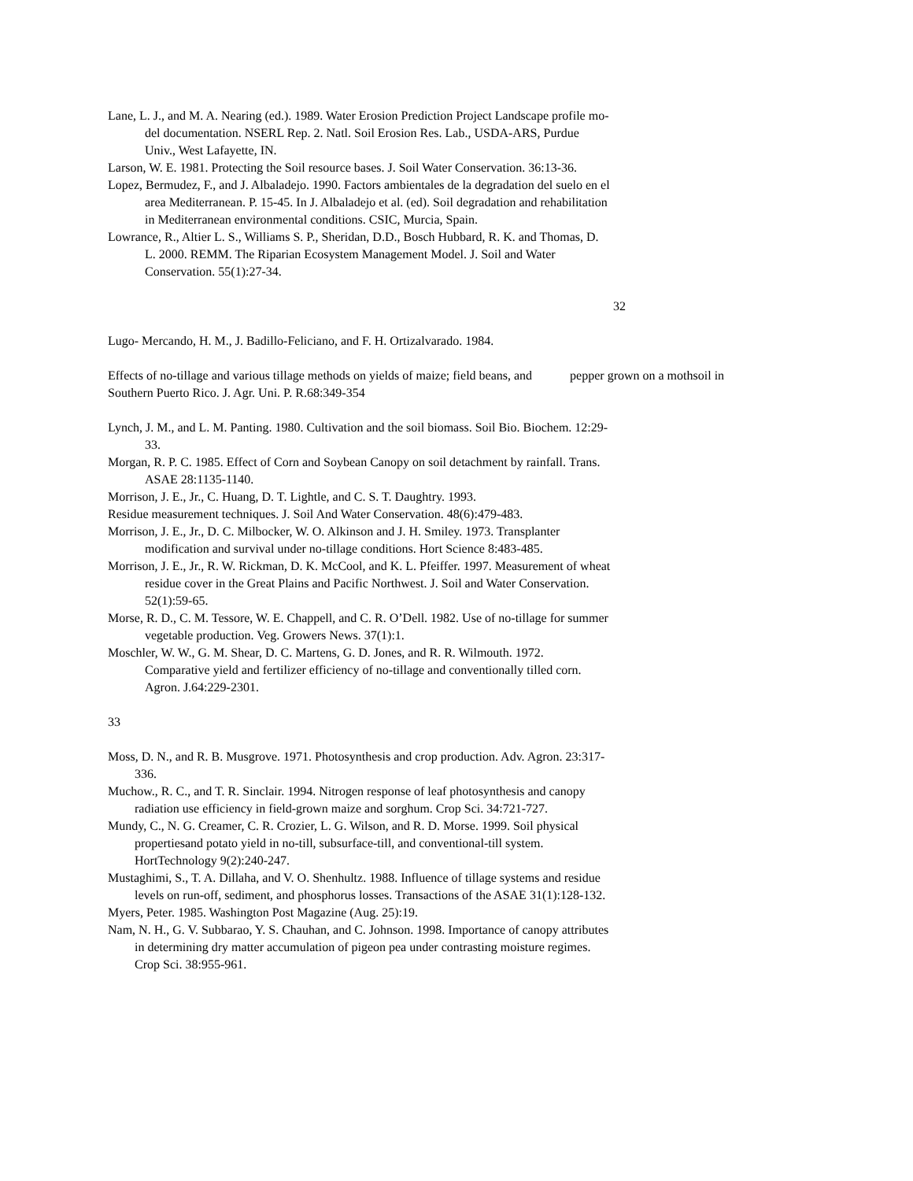Lane, L. J., and M. A. Nearing (ed.). 1989. Water Erosion Prediction Project Landscape profile mo- del documentation. NSERL Rep. 2. Natl. Soil Erosion Res. Lab., USDA-ARS, Purdue Univ., West Lafayette, IN.
Larson, W. E. 1981. Protecting the Soil resource bases. J. Soil Water Conservation. 36:13-36.
Lopez, Bermudez, F., and J. Albaladejo. 1990. Factors ambientales de la degradation del suelo en el area Mediterranean. P. 15-45. In J. Albaladejo et al. (ed). Soil degradation and rehabilitation in Mediterranean environmental conditions. CSIC, Murcia, Spain.
Lowrance, R., Altier L. S., Williams S. P., Sheridan, D.D., Bosch Hubbard, R. K. and Thomas, D. L. 2000. REMM. The Riparian Ecosystem Management Model. J. Soil and Water Conservation. 55(1):27-34.
32
Lugo- Mercando, H. M., J. Badillo-Feliciano, and F. H. Ortizalvarado. 1984.
Effects of no-tillage and various tillage methods on yields of maize; field beans, and pepper grown on a mothsoil in Southern Puerto Rico. J. Agr. Uni. P. R.68:349-354
Lynch, J. M., and L. M. Panting. 1980. Cultivation and the soil biomass. Soil Bio. Biochem. 12:29-33.
Morgan, R. P. C. 1985. Effect of Corn and Soybean Canopy on soil detachment by rainfall. Trans. ASAE 28:1135-1140.
Morrison, J. E., Jr., C. Huang, D. T. Lightle, and C. S. T. Daughtry. 1993.
Residue measurement techniques. J. Soil And Water Conservation. 48(6):479-483.
Morrison, J. E., Jr., D. C. Milbocker, W. O. Alkinson and J. H. Smiley. 1973. Transplanter modification and survival under no-tillage conditions. Hort Science 8:483-485.
Morrison, J. E., Jr., R. W. Rickman, D. K. McCool, and K. L. Pfeiffer. 1997. Measurement of wheat residue cover in the Great Plains and Pacific Northwest. J. Soil and Water Conservation. 52(1):59-65.
Morse, R. D., C. M. Tessore, W. E. Chappell, and C. R. O’Dell. 1982. Use of no-tillage for summer vegetable production. Veg. Growers News. 37(1):1.
Moschler, W. W., G. M. Shear, D. C. Martens, G. D. Jones, and R. R. Wilmouth. 1972. Comparative yield and fertilizer efficiency of no-tillage and conventionally tilled corn. Agron. J.64:229-2301.
33
Moss, D. N., and R. B. Musgrove. 1971. Photosynthesis and crop production. Adv. Agron. 23:317-336.
Muchow., R. C., and T. R. Sinclair. 1994. Nitrogen response of leaf photosynthesis and canopy radiation use efficiency in field-grown maize and sorghum. Crop Sci. 34:721-727.
Mundy, C., N. G. Creamer, C. R. Crozier, L. G. Wilson, and R. D. Morse. 1999. Soil physical propertiesand potato yield in no-till, subsurface-till, and conventional-till system. HortTechnology 9(2):240-247.
Mustaghimi, S., T. A. Dillaha, and V. O. Shenhultz. 1988. Influence of tillage systems and residue levels on run-off, sediment, and phosphorus losses. Transactions of the ASAE 31(1):128-132.
Myers, Peter. 1985. Washington Post Magazine (Aug. 25):19.
Nam, N. H., G. V. Subbarao, Y. S. Chauhan, and C. Johnson. 1998. Importance of canopy attributes in determining dry matter accumulation of pigeon pea under contrasting moisture regimes. Crop Sci. 38:955-961.